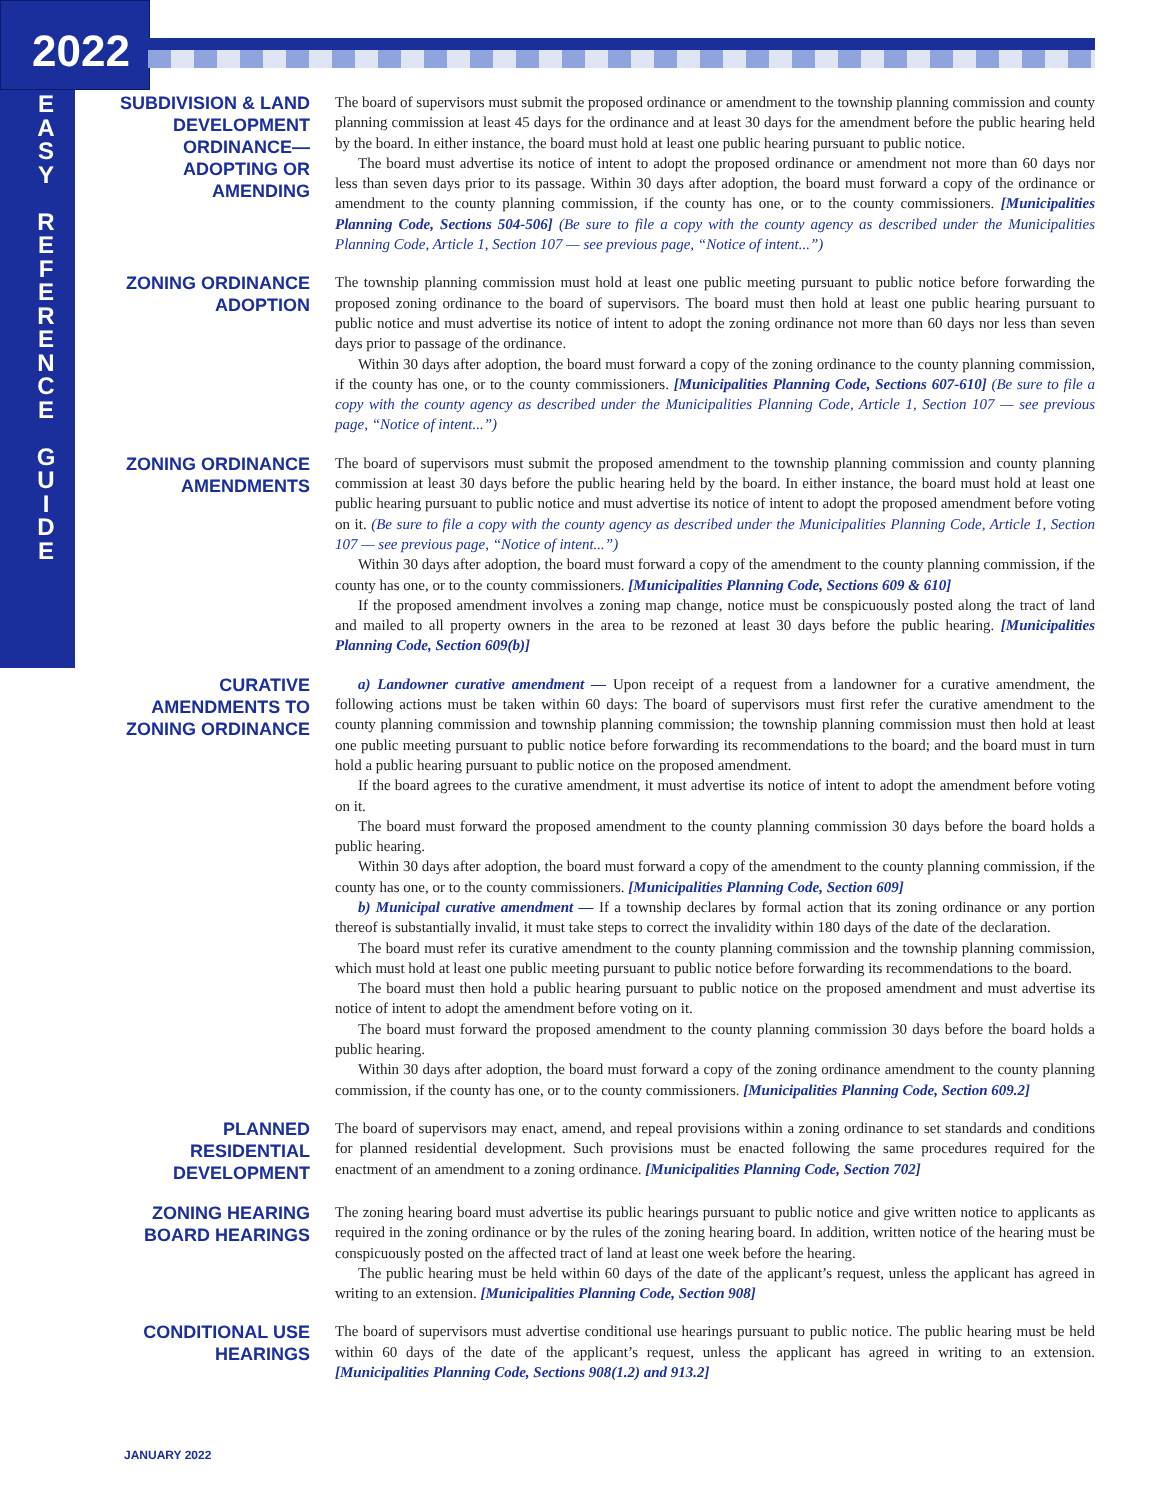2022
E A S Y
R E F E R E N C E
G U I D E
SUBDIVISION & LAND DEVELOPMENT ORDINANCE— ADOPTING OR AMENDING
The board of supervisors must submit the proposed ordinance or amendment to the township planning commission and county planning commission at least 45 days for the ordinance and at least 30 days for the amendment before the public hearing held by the board. In either instance, the board must hold at least one public hearing pursuant to public notice.
The board must advertise its notice of intent to adopt the proposed ordinance or amendment not more than 60 days nor less than seven days prior to its passage. Within 30 days after adoption, the board must forward a copy of the ordinance or amendment to the county planning commission, if the county has one, or to the county commissioners. [Municipalities Planning Code, Sections 504-506] (Be sure to file a copy with the county agency as described under the Municipalities Planning Code, Article 1, Section 107 — see previous page, “Notice of intent...”)
ZONING ORDINANCE ADOPTION
The township planning commission must hold at least one public meeting pursuant to public notice before forwarding the proposed zoning ordinance to the board of supervisors. The board must then hold at least one public hearing pursuant to public notice and must advertise its notice of intent to adopt the zoning ordinance not more than 60 days nor less than seven days prior to passage of the ordinance.
Within 30 days after adoption, the board must forward a copy of the zoning ordinance to the county planning commission, if the county has one, or to the county commissioners. [Municipalities Planning Code, Sections 607-610] (Be sure to file a copy with the county agency as described under the Municipalities Planning Code, Article 1, Section 107 — see previous page, “Notice of intent...”)
ZONING ORDINANCE AMENDMENTS
The board of supervisors must submit the proposed amendment to the township planning commission and county planning commission at least 30 days before the public hearing held by the board. In either instance, the board must hold at least one public hearing pursuant to public notice and must advertise its notice of intent to adopt the proposed amendment before voting on it. (Be sure to file a copy with the county agency as described under the Municipalities Planning Code, Article 1, Section 107 — see previous page, “Notice of intent...”)
Within 30 days after adoption, the board must forward a copy of the amendment to the county planning commission, if the county has one, or to the county commissioners. [Municipalities Planning Code, Sections 609 & 610]
If the proposed amendment involves a zoning map change, notice must be conspicuously posted along the tract of land and mailed to all property owners in the area to be rezoned at least 30 days before the public hearing. [Municipalities Planning Code, Section 609(b)]
CURATIVE AMENDMENTS TO ZONING ORDINANCE
a) Landowner curative amendment — Upon receipt of a request from a landowner for a curative amendment, the following actions must be taken within 60 days: The board of supervisors must first refer the curative amendment to the county planning commission and township planning commission; the township planning commission must then hold at least one public meeting pursuant to public notice before forwarding its recommendations to the board; and the board must in turn hold a public hearing pursuant to public notice on the proposed amendment.
If the board agrees to the curative amendment, it must advertise its notice of intent to adopt the amendment before voting on it.
The board must forward the proposed amendment to the county planning commission 30 days before the board holds a public hearing.
Within 30 days after adoption, the board must forward a copy of the amendment to the county planning commission, if the county has one, or to the county commissioners. [Municipalities Planning Code, Section 609]
b) Municipal curative amendment — If a township declares by formal action that its zoning ordinance or any portion thereof is substantially invalid, it must take steps to correct the invalidity within 180 days of the date of the declaration.
The board must refer its curative amendment to the county planning commission and the township planning commission, which must hold at least one public meeting pursuant to public notice before forwarding its recommendations to the board.
The board must then hold a public hearing pursuant to public notice on the proposed amendment and must advertise its notice of intent to adopt the amendment before voting on it.
The board must forward the proposed amendment to the county planning commission 30 days before the board holds a public hearing.
Within 30 days after adoption, the board must forward a copy of the zoning ordinance amendment to the county planning commission, if the county has one, or to the county commissioners. [Municipalities Planning Code, Section 609.2]
PLANNED RESIDENTIAL DEVELOPMENT
The board of supervisors may enact, amend, and repeal provisions within a zoning ordinance to set standards and conditions for planned residential development. Such provisions must be enacted following the same procedures required for the enactment of an amendment to a zoning ordinance. [Municipalities Planning Code, Section 702]
ZONING HEARING BOARD HEARINGS
The zoning hearing board must advertise its public hearings pursuant to public notice and give written notice to applicants as required in the zoning ordinance or by the rules of the zoning hearing board. In addition, written notice of the hearing must be conspicuously posted on the affected tract of land at least one week before the hearing.
The public hearing must be held within 60 days of the date of the applicant’s request, unless the applicant has agreed in writing to an extension. [Municipalities Planning Code, Section 908]
CONDITIONAL USE HEARINGS
The board of supervisors must advertise conditional use hearings pursuant to public notice. The public hearing must be held within 60 days of the date of the applicant’s request, unless the applicant has agreed in writing to an extension. [Municipalities Planning Code, Sections 908(1.2) and 913.2]
JANUARY 2022